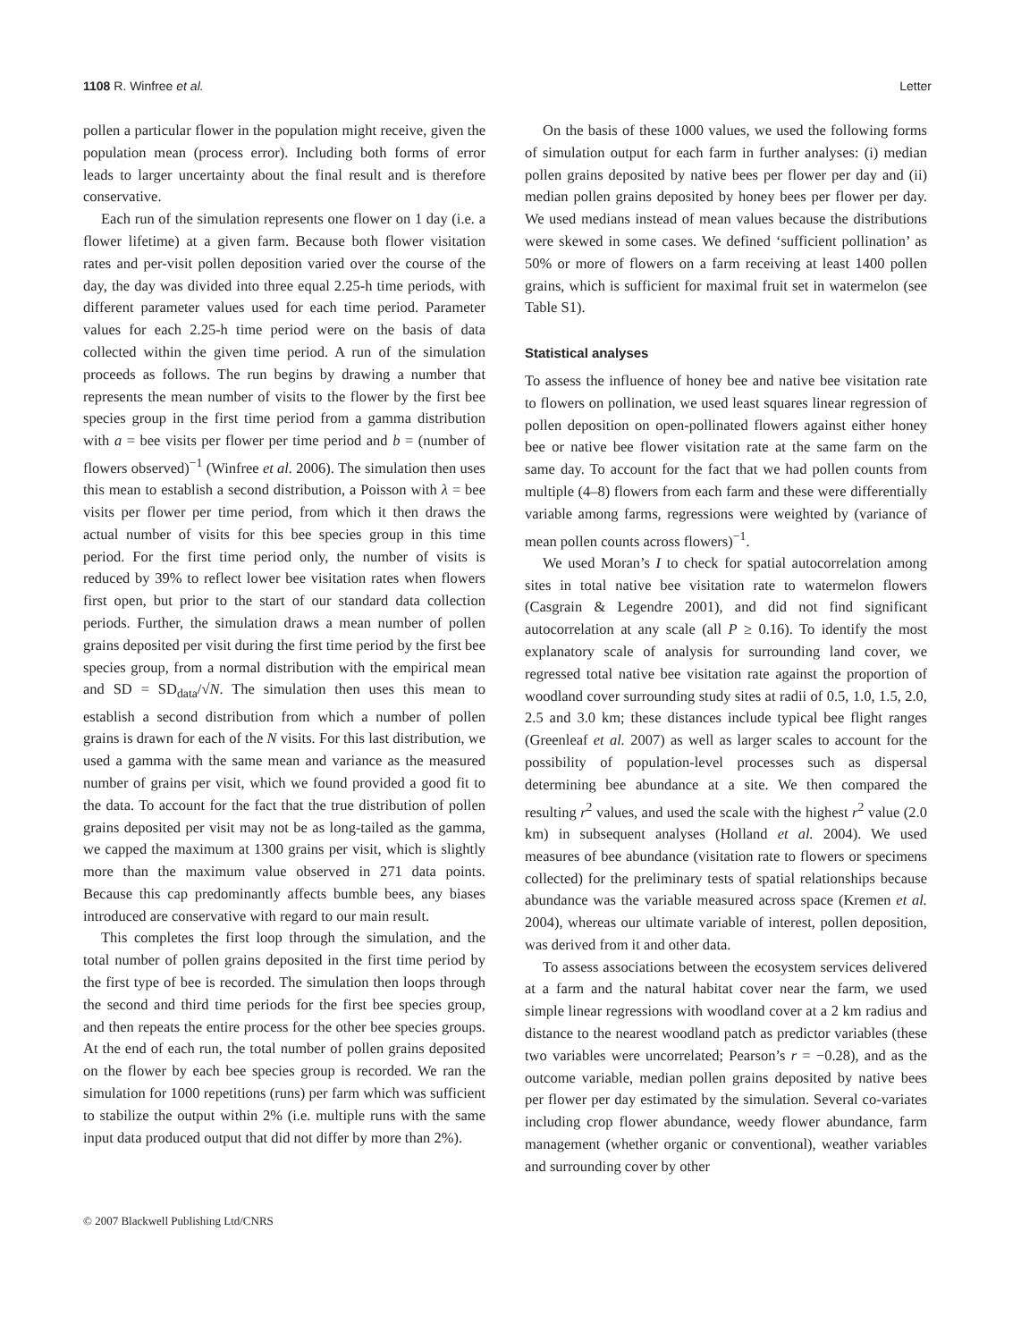1108 R. Winfree et al. Letter
pollen a particular flower in the population might receive, given the population mean (process error). Including both forms of error leads to larger uncertainty about the final result and is therefore conservative.
Each run of the simulation represents one flower on 1 day (i.e. a flower lifetime) at a given farm. Because both flower visitation rates and per-visit pollen deposition varied over the course of the day, the day was divided into three equal 2.25-h time periods, with different parameter values used for each time period. Parameter values for each 2.25-h time period were on the basis of data collected within the given time period. A run of the simulation proceeds as follows. The run begins by drawing a number that represents the mean number of visits to the flower by the first bee species group in the first time period from a gamma distribution with a = bee visits per flower per time period and b = (number of flowers observed)<sup>−1</sup> (Winfree et al. 2006). The simulation then uses this mean to establish a second distribution, a Poisson with λ = bee visits per flower per time period, from which it then draws the actual number of visits for this bee species group in this time period. For the first time period only, the number of visits is reduced by 39% to reflect lower bee visitation rates when flowers first open, but prior to the start of our standard data collection periods. Further, the simulation draws a mean number of pollen grains deposited per visit during the first time period by the first bee species group, from a normal distribution with the empirical mean and SD = SD<sub>data</sub>/√N. The simulation then uses this mean to establish a second distribution from which a number of pollen grains is drawn for each of the N visits. For this last distribution, we used a gamma with the same mean and variance as the measured number of grains per visit, which we found provided a good fit to the data. To account for the fact that the true distribution of pollen grains deposited per visit may not be as long-tailed as the gamma, we capped the maximum at 1300 grains per visit, which is slightly more than the maximum value observed in 271 data points. Because this cap predominantly affects bumble bees, any biases introduced are conservative with regard to our main result.
This completes the first loop through the simulation, and the total number of pollen grains deposited in the first time period by the first type of bee is recorded. The simulation then loops through the second and third time periods for the first bee species group, and then repeats the entire process for the other bee species groups. At the end of each run, the total number of pollen grains deposited on the flower by each bee species group is recorded. We ran the simulation for 1000 repetitions (runs) per farm which was sufficient to stabilize the output within 2% (i.e. multiple runs with the same input data produced output that did not differ by more than 2%).
On the basis of these 1000 values, we used the following forms of simulation output for each farm in further analyses: (i) median pollen grains deposited by native bees per flower per day and (ii) median pollen grains deposited by honey bees per flower per day. We used medians instead of mean values because the distributions were skewed in some cases. We defined ‘sufficient pollination’ as 50% or more of flowers on a farm receiving at least 1400 pollen grains, which is sufficient for maximal fruit set in watermelon (see Table S1).
Statistical analyses
To assess the influence of honey bee and native bee visitation rate to flowers on pollination, we used least squares linear regression of pollen deposition on open-pollinated flowers against either honey bee or native bee flower visitation rate at the same farm on the same day. To account for the fact that we had pollen counts from multiple (4–8) flowers from each farm and these were differentially variable among farms, regressions were weighted by (variance of mean pollen counts across flowers)<sup>−1</sup>.
We used Moran’s I to check for spatial autocorrelation among sites in total native bee visitation rate to watermelon flowers (Casgrain & Legendre 2001), and did not find significant autocorrelation at any scale (all P ≥ 0.16). To identify the most explanatory scale of analysis for surrounding land cover, we regressed total native bee visitation rate against the proportion of woodland cover surrounding study sites at radii of 0.5, 1.0, 1.5, 2.0, 2.5 and 3.0 km; these distances include typical bee flight ranges (Greenleaf et al. 2007) as well as larger scales to account for the possibility of population-level processes such as dispersal determining bee abundance at a site. We then compared the resulting r<sup>2</sup> values, and used the scale with the highest r<sup>2</sup> value (2.0 km) in subsequent analyses (Holland et al. 2004). We used measures of bee abundance (visitation rate to flowers or specimens collected) for the preliminary tests of spatial relationships because abundance was the variable measured across space (Kremen et al. 2004), whereas our ultimate variable of interest, pollen deposition, was derived from it and other data.
To assess associations between the ecosystem services delivered at a farm and the natural habitat cover near the farm, we used simple linear regressions with woodland cover at a 2 km radius and distance to the nearest woodland patch as predictor variables (these two variables were uncorrelated; Pearson’s r = −0.28), and as the outcome variable, median pollen grains deposited by native bees per flower per day estimated by the simulation. Several co-variates including crop flower abundance, weedy flower abundance, farm management (whether organic or conventional), weather variables and surrounding cover by other
© 2007 Blackwell Publishing Ltd/CNRS